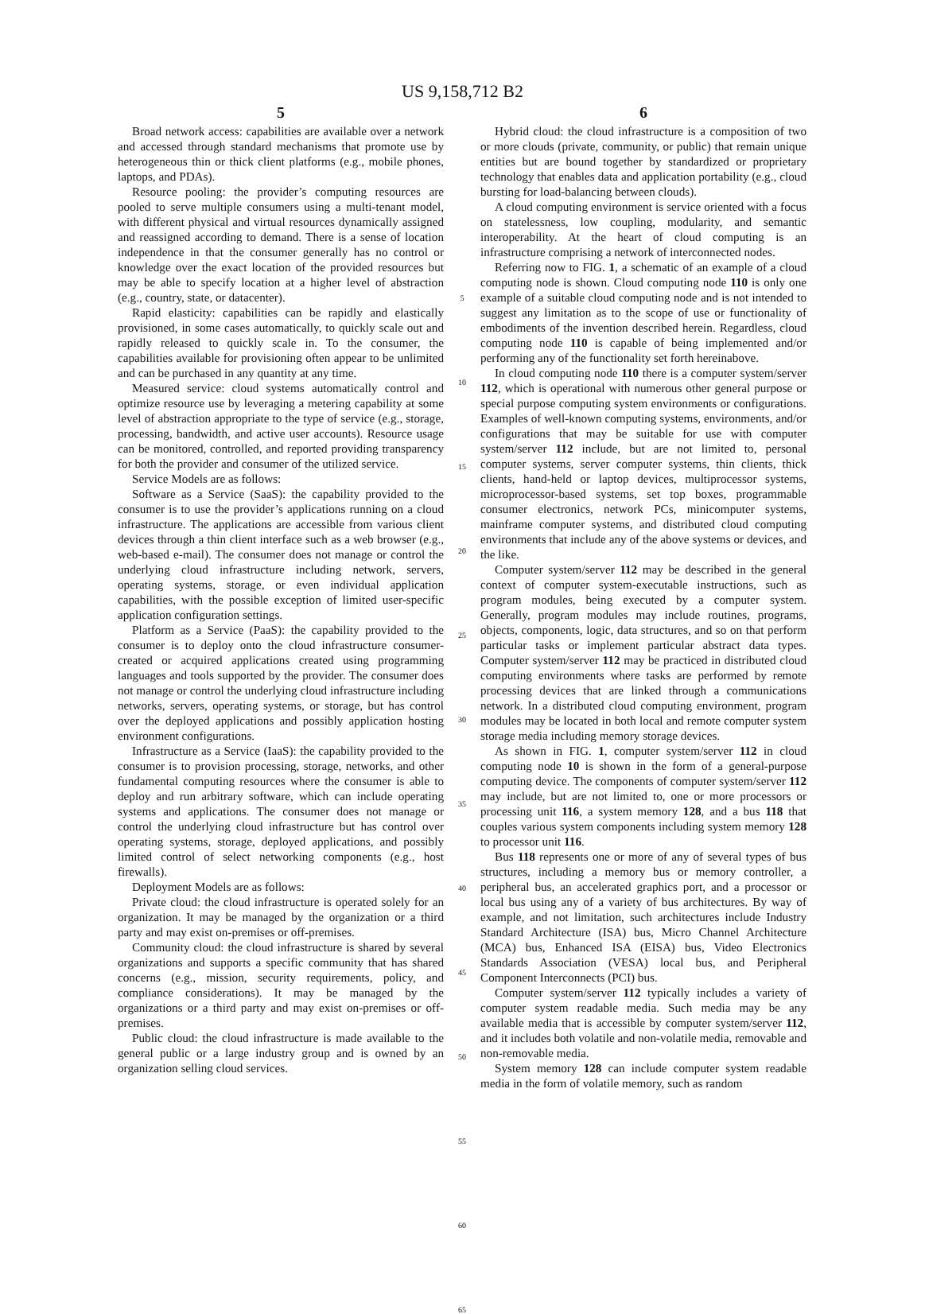US 9,158,712 B2
5
Broad network access: capabilities are available over a network and accessed through standard mechanisms that promote use by heterogeneous thin or thick client platforms (e.g., mobile phones, laptops, and PDAs).
Resource pooling: the provider’s computing resources are pooled to serve multiple consumers using a multi-tenant model, with different physical and virtual resources dynamically assigned and reassigned according to demand. There is a sense of location independence in that the consumer generally has no control or knowledge over the exact location of the provided resources but may be able to specify location at a higher level of abstraction (e.g., country, state, or datacenter).
Rapid elasticity: capabilities can be rapidly and elastically provisioned, in some cases automatically, to quickly scale out and rapidly released to quickly scale in. To the consumer, the capabilities available for provisioning often appear to be unlimited and can be purchased in any quantity at any time.
Measured service: cloud systems automatically control and optimize resource use by leveraging a metering capability at some level of abstraction appropriate to the type of service (e.g., storage, processing, bandwidth, and active user accounts). Resource usage can be monitored, controlled, and reported providing transparency for both the provider and consumer of the utilized service.
Service Models are as follows:
Software as a Service (SaaS): the capability provided to the consumer is to use the provider’s applications running on a cloud infrastructure. The applications are accessible from various client devices through a thin client interface such as a web browser (e.g., web-based e-mail). The consumer does not manage or control the underlying cloud infrastructure including network, servers, operating systems, storage, or even individual application capabilities, with the possible exception of limited user-specific application configuration settings.
Platform as a Service (PaaS): the capability provided to the consumer is to deploy onto the cloud infrastructure consumer-created or acquired applications created using programming languages and tools supported by the provider. The consumer does not manage or control the underlying cloud infrastructure including networks, servers, operating systems, or storage, but has control over the deployed applications and possibly application hosting environment configurations.
Infrastructure as a Service (IaaS): the capability provided to the consumer is to provision processing, storage, networks, and other fundamental computing resources where the consumer is able to deploy and run arbitrary software, which can include operating systems and applications. The consumer does not manage or control the underlying cloud infrastructure but has control over operating systems, storage, deployed applications, and possibly limited control of select networking components (e.g., host firewalls).
Deployment Models are as follows:
Private cloud: the cloud infrastructure is operated solely for an organization. It may be managed by the organization or a third party and may exist on-premises or off-premises.
Community cloud: the cloud infrastructure is shared by several organizations and supports a specific community that has shared concerns (e.g., mission, security requirements, policy, and compliance considerations). It may be managed by the organizations or a third party and may exist on-premises or off-premises.
Public cloud: the cloud infrastructure is made available to the general public or a large industry group and is owned by an organization selling cloud services.
5
10
15
20
25
30
35
40
45
50
55
60
65
6
Hybrid cloud: the cloud infrastructure is a composition of two or more clouds (private, community, or public) that remain unique entities but are bound together by standardized or proprietary technology that enables data and application portability (e.g., cloud bursting for load-balancing between clouds).
A cloud computing environment is service oriented with a focus on statelessness, low coupling, modularity, and semantic interoperability. At the heart of cloud computing is an infrastructure comprising a network of interconnected nodes.
Referring now to FIG. 1, a schematic of an example of a cloud computing node is shown. Cloud computing node 110 is only one example of a suitable cloud computing node and is not intended to suggest any limitation as to the scope of use or functionality of embodiments of the invention described herein. Regardless, cloud computing node 110 is capable of being implemented and/or performing any of the functionality set forth hereinabove.
In cloud computing node 110 there is a computer system/server 112, which is operational with numerous other general purpose or special purpose computing system environments or configurations. Examples of well-known computing systems, environments, and/or configurations that may be suitable for use with computer system/server 112 include, but are not limited to, personal computer systems, server computer systems, thin clients, thick clients, hand-held or laptop devices, multiprocessor systems, microprocessor-based systems, set top boxes, programmable consumer electronics, network PCs, minicomputer systems, mainframe computer systems, and distributed cloud computing environments that include any of the above systems or devices, and the like.
Computer system/server 112 may be described in the general context of computer system-executable instructions, such as program modules, being executed by a computer system. Generally, program modules may include routines, programs, objects, components, logic, data structures, and so on that perform particular tasks or implement particular abstract data types. Computer system/server 112 may be practiced in distributed cloud computing environments where tasks are performed by remote processing devices that are linked through a communications network. In a distributed cloud computing environment, program modules may be located in both local and remote computer system storage media including memory storage devices.
As shown in FIG. 1, computer system/server 112 in cloud computing node 10 is shown in the form of a general-purpose computing device. The components of computer system/server 112 may include, but are not limited to, one or more processors or processing unit 116, a system memory 128, and a bus 118 that couples various system components including system memory 128 to processor unit 116.
Bus 118 represents one or more of any of several types of bus structures, including a memory bus or memory controller, a peripheral bus, an accelerated graphics port, and a processor or local bus using any of a variety of bus architectures. By way of example, and not limitation, such architectures include Industry Standard Architecture (ISA) bus, Micro Channel Architecture (MCA) bus, Enhanced ISA (EISA) bus, Video Electronics Standards Association (VESA) local bus, and Peripheral Component Interconnects (PCI) bus.
Computer system/server 112 typically includes a variety of computer system readable media. Such media may be any available media that is accessible by computer system/server 112, and it includes both volatile and non-volatile media, removable and non-removable media.
System memory 128 can include computer system readable media in the form of volatile memory, such as random